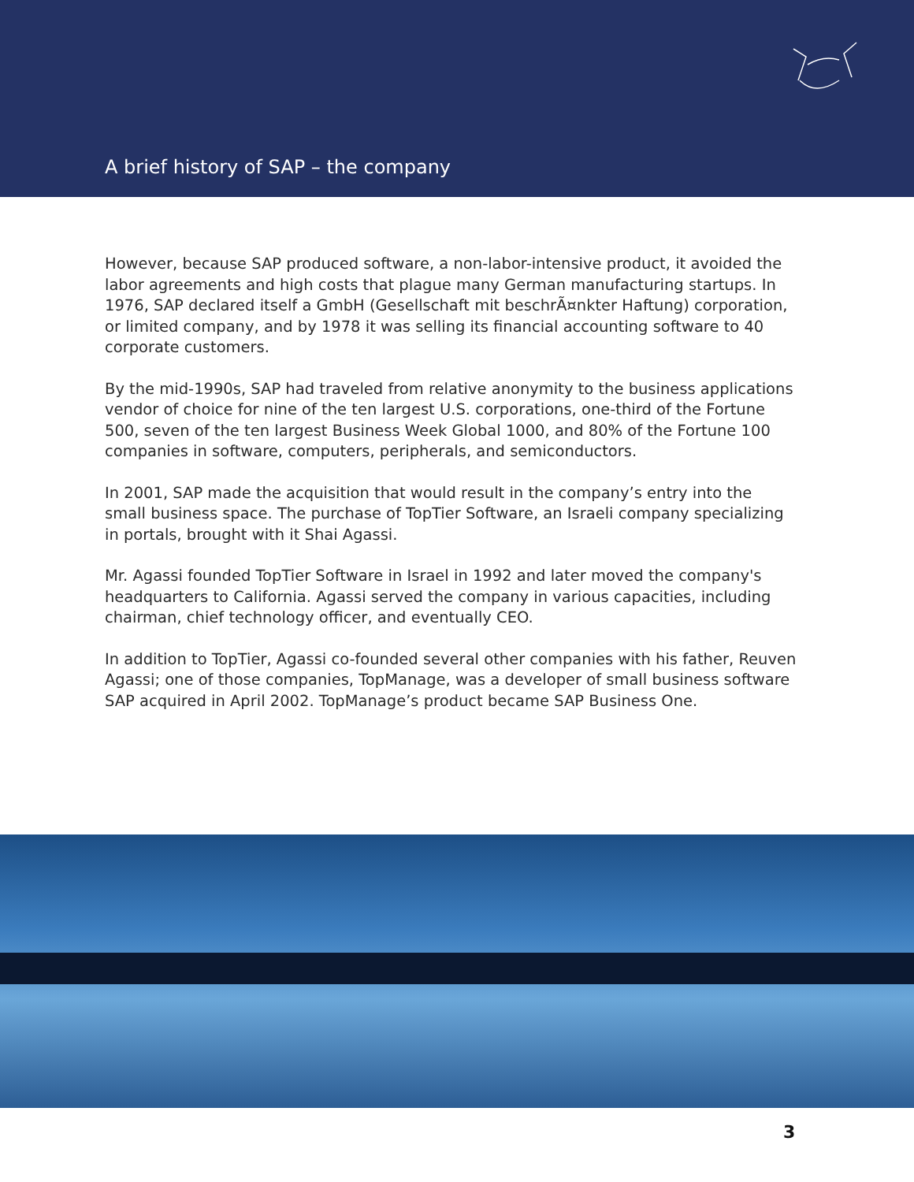A brief history of SAP – the company
However, because SAP produced software, a non-labor-intensive product, it avoided the labor agreements and high costs that plague many German manufacturing startups. In 1976, SAP declared itself a GmbH (Gesellschaft mit beschrÃ¤nkter Haftung) corporation, or limited company, and by 1978 it was selling its financial accounting software to 40 corporate customers.
By the mid-1990s, SAP had traveled from relative anonymity to the business applications vendor of choice for nine of the ten largest U.S. corporations, one-third of the Fortune 500, seven of the ten largest Business Week Global 1000, and 80% of the Fortune 100 companies in software, computers, peripherals, and semiconductors.
In 2001, SAP made the acquisition that would result in the company’s entry into the small business space. The purchase of TopTier Software, an Israeli company specializing in portals, brought with it Shai Agassi.
Mr. Agassi founded TopTier Software in Israel in 1992 and later moved the company's headquarters to California. Agassi served the company in various capacities, including chairman, chief technology officer, and eventually CEO.
In addition to TopTier, Agassi co-founded several other companies with his father, Reuven Agassi; one of those companies, TopManage, was a developer of small business software SAP acquired in April 2002. TopManage’s product became SAP Business One.
3